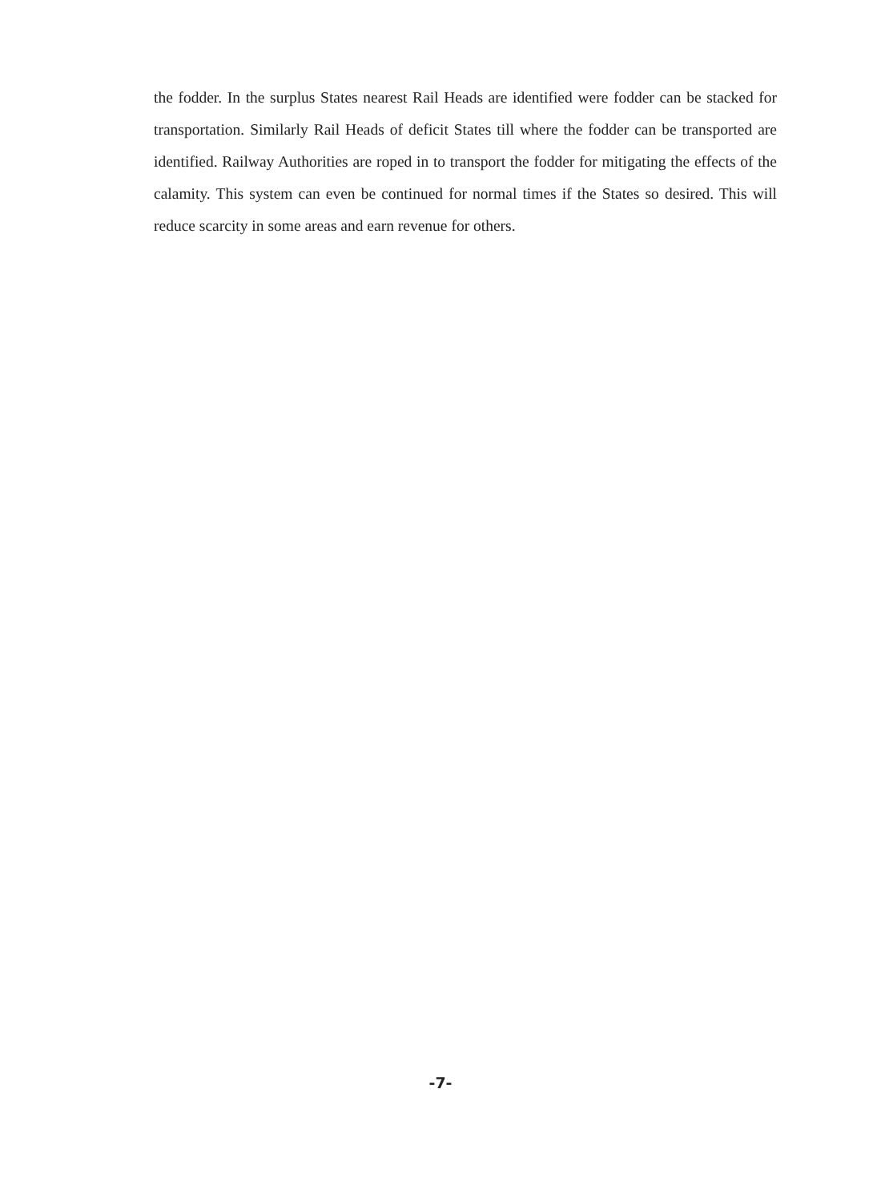the fodder. In the surplus States nearest Rail Heads are identified were fodder can be stacked for transportation. Similarly Rail Heads of deficit States till where the fodder can be transported are identified. Railway Authorities are roped in to transport the fodder for mitigating the effects of the calamity. This system can even be continued for normal times if the States so desired. This will reduce scarcity in some areas and earn revenue for others.
-7-